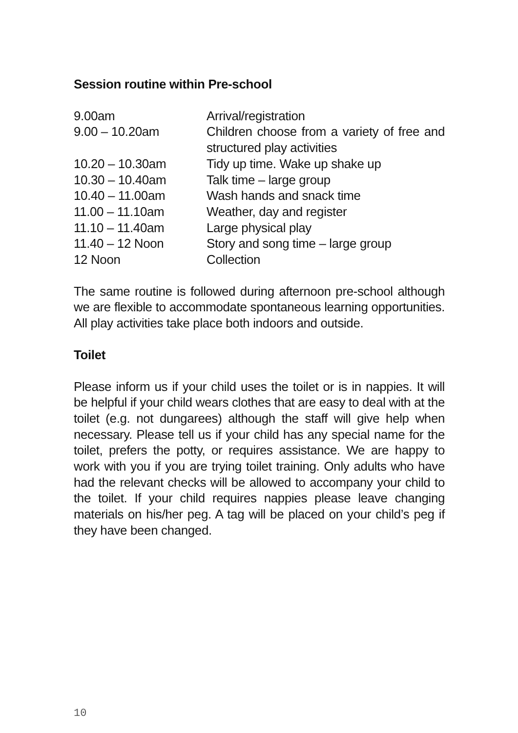Session routine within Pre-school
| 9.00am | Arrival/registration |
| 9.00 – 10.20am | Children choose from a variety of free and structured play activities |
| 10.20 – 10.30am | Tidy up time. Wake up shake up |
| 10.30 – 10.40am | Talk time – large group |
| 10.40 – 11.00am | Wash hands and snack time |
| 11.00 – 11.10am | Weather, day and register |
| 11.10 – 11.40am | Large physical play |
| 11.40 – 12 Noon | Story and song time – large group |
| 12 Noon | Collection |
The same routine is followed during afternoon pre-school although we are flexible to accommodate spontaneous learning opportunities. All play activities take place both indoors and outside.
Toilet
Please inform us if your child uses the toilet or is in nappies. It will be helpful if your child wears clothes that are easy to deal with at the toilet (e.g. not dungarees) although the staff will give help when necessary. Please tell us if your child has any special name for the toilet, prefers the potty, or requires assistance. We are happy to work with you if you are trying toilet training. Only adults who have had the relevant checks will be allowed to accompany your child to the toilet. If your child requires nappies please leave changing materials on his/her peg. A tag will be placed on your child’s peg if they have been changed.
10